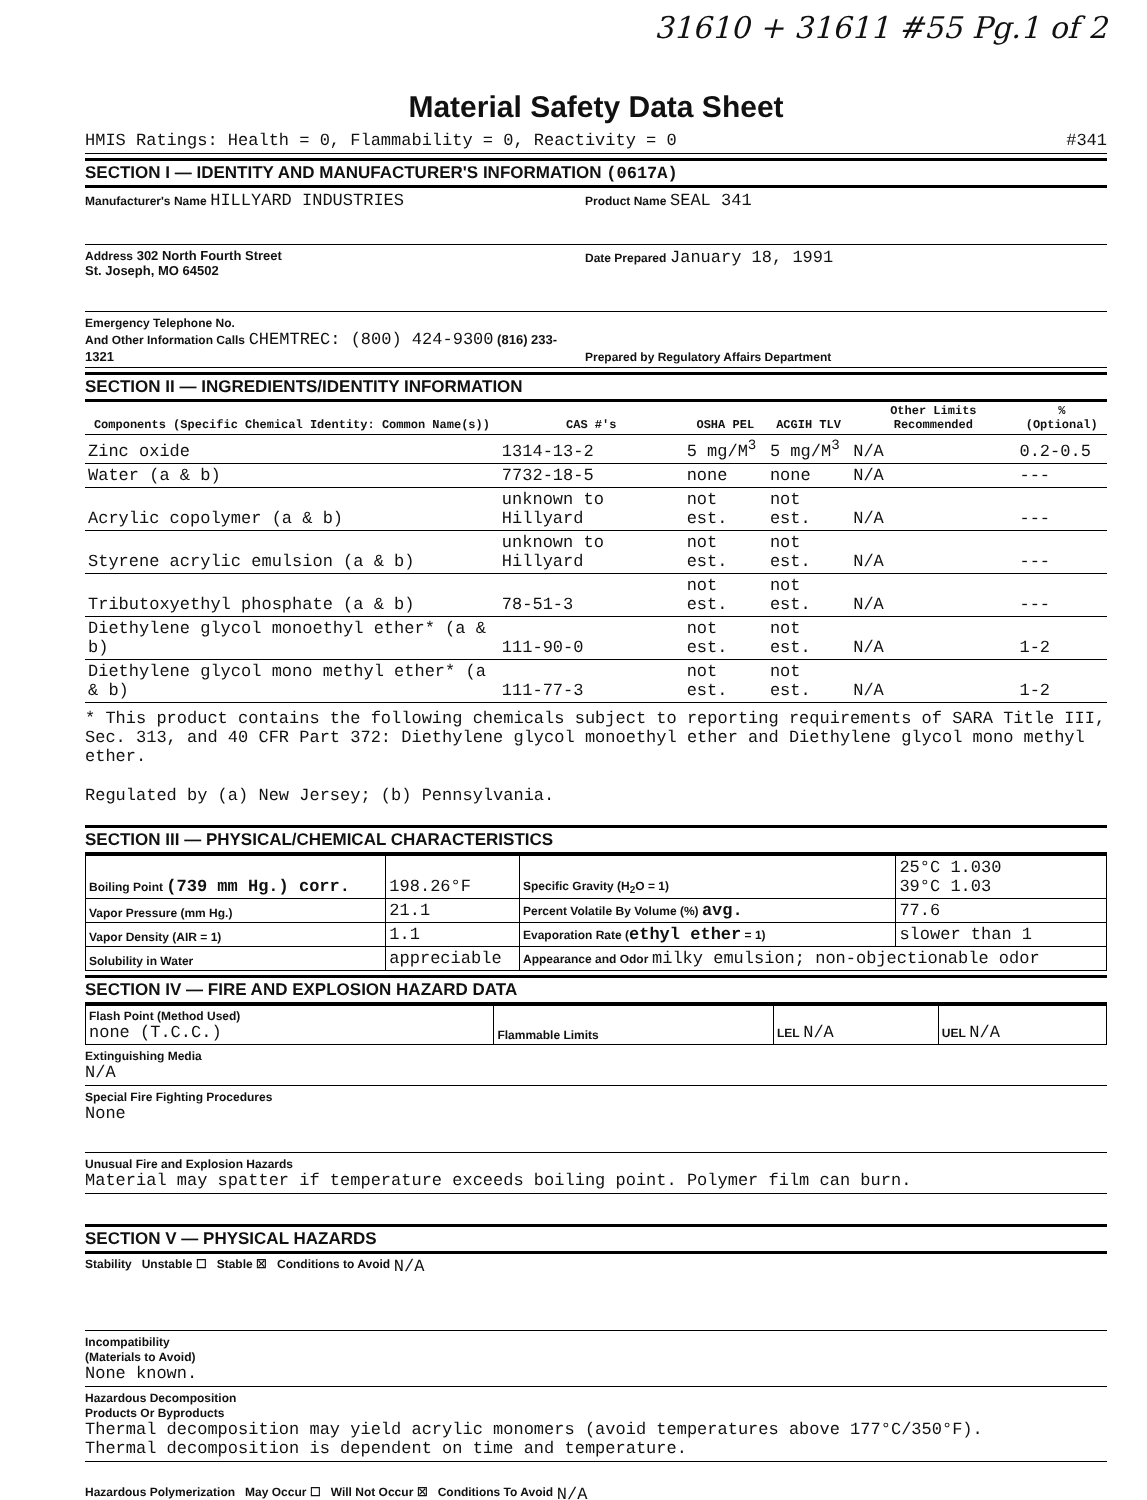31610 + 31611 #55 Pg.1 of 2
Material Safety Data Sheet
HMIS Ratings: Health = 0, Flammability = 0, Reactivity = 0 #341
SECTION I — IDENTITY AND MANUFACTURER'S INFORMATION (0617A)
Manufacturer's Name HILLYARD INDUSTRIES
Product Name SEAL 341
Address 302 North Fourth Street
St. Joseph, MO 64502
Date Prepared January 18, 1991
Emergency Telephone No.
And Other Information Calls CHEMTREC: (800) 424-9300 (816) 233-1321
Prepared by Regulatory Affairs Department
SECTION II — INGREDIENTS/IDENTITY INFORMATION
| Components (Specific Chemical Identity: Common Name(s)) | CAS #'s | OSHA PEL | ACGIH TLV | Other Limits Recommended | % (Optional) |
| --- | --- | --- | --- | --- | --- |
| Zinc oxide | 1314-13-2 | 5 mg/M<sup>3</sup> | 5 mg/M<sup>3</sup> | N/A | 0.2-0.5 |
| Water (a & b) | 7732-18-5 | none | none | N/A | --- |
| Acrylic copolymer (a & b) | unknown to Hillyard | not est. | not est. | N/A | --- |
| Styrene acrylic emulsion (a & b) | unknown to Hillyard | not est. | not est. | N/A | --- |
| Tributoxyethyl phosphate (a & b) | 78-51-3 | not est. | not est. | N/A | --- |
| Diethylene glycol monoethyl ether* (a & b) | 111-90-0 | not est. | not est. | N/A | 1-2 |
| Diethylene glycol mono methyl ether* (a & b) | 111-77-3 | not est. | not est. | N/A | 1-2 |
* This product contains the following chemicals subject to reporting requirements of SARA Title III, Sec. 313, and 40 CFR Part 372: Diethylene glycol monoethyl ether and Diethylene glycol mono methyl ether.
Regulated by (a) New Jersey; (b) Pennsylvania.
SECTION III — PHYSICAL/CHEMICAL CHARACTERISTICS
| Boiling Point (739 mm Hg.) corr. | 198.26°F | Specific Gravity (H<sub>2</sub>O = 1) | 25°C 1.030 39°C 1.03 |
| Vapor Pressure (mm Hg.) | 21.1 | Percent Volatile By Volume (%) avg. | 77.6 |
| Vapor Density (AIR = 1) | 1.1 | Evaporation Rate ( ethyl ether = 1) | slower than 1 |
| Solubility in Water | appreciable | Appearance and Odor milky emulsion; non-objectionable odor | |
SECTION IV — FIRE AND EXPLOSION HAZARD DATA
| Flash Point (Method Used) none (T.C.C.) | Flammable Limits | LEL N/A | UEL N/A |
Extinguishing Media
N/A
Special Fire Fighting Procedures
None
Unusual Fire and Explosion Hazards
Material may spatter if temperature exceeds boiling point. Polymer film can burn.
SECTION V — PHYSICAL HAZARDS
Stability Unstable ☐ Stable ☒ Conditions to Avoid N/A
Incompatibility
(Materials to Avoid)
None known.
Hazardous Decomposition
Products Or Byproducts
Thermal decomposition may yield acrylic monomers (avoid temperatures above 177°C/350°F).
Thermal decomposition is dependent on time and temperature.
Hazardous Polymerization May Occur ☐ Will Not Occur ☒ Conditions To Avoid N/A